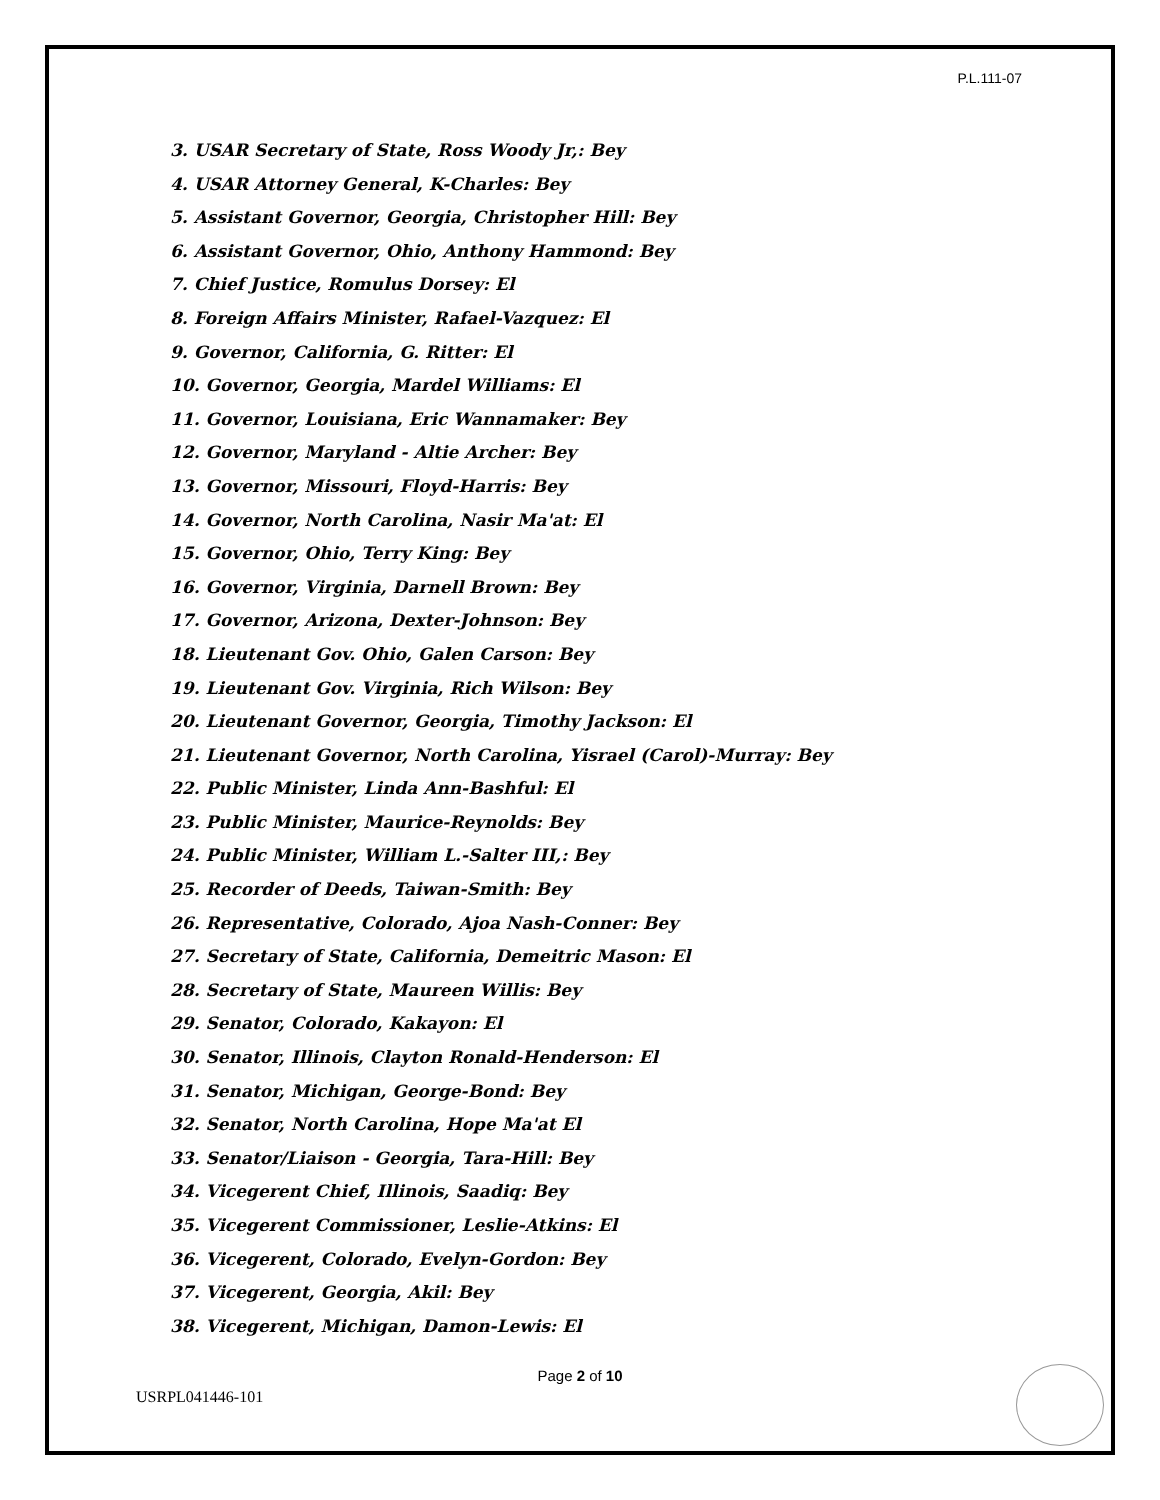P.L.111-07
3. USAR Secretary of State, Ross Woody Jr,: Bey
4. USAR Attorney General, K-Charles: Bey
5. Assistant Governor, Georgia, Christopher Hill: Bey
6. Assistant Governor, Ohio, Anthony Hammond: Bey
7. Chief Justice, Romulus Dorsey: El
8. Foreign Affairs Minister, Rafael-Vazquez: El
9. Governor, California, G. Ritter: El
10. Governor, Georgia, Mardel Williams: El
11. Governor, Louisiana, Eric Wannamaker: Bey
12. Governor, Maryland - Altie Archer: Bey
13. Governor, Missouri, Floyd-Harris: Bey
14. Governor, North Carolina, Nasir Ma'at: El
15. Governor, Ohio, Terry King: Bey
16. Governor, Virginia, Darnell Brown: Bey
17. Governor, Arizona, Dexter-Johnson: Bey
18. Lieutenant Gov. Ohio, Galen Carson: Bey
19. Lieutenant Gov. Virginia, Rich Wilson: Bey
20. Lieutenant Governor, Georgia, Timothy Jackson: El
21. Lieutenant Governor, North Carolina, Yisrael (Carol)-Murray: Bey
22. Public Minister, Linda Ann-Bashful: El
23. Public Minister, Maurice-Reynolds: Bey
24. Public Minister, William L.-Salter III,: Bey
25. Recorder of Deeds, Taiwan-Smith: Bey
26. Representative, Colorado, Ajoa Nash-Conner: Bey
27. Secretary of State, California, Demeitric Mason: El
28. Secretary of State, Maureen Willis: Bey
29. Senator, Colorado, Kakayon: El
30. Senator, Illinois, Clayton Ronald-Henderson: El
31. Senator, Michigan, George-Bond: Bey
32. Senator, North Carolina, Hope Ma'at El
33. Senator/Liaison - Georgia, Tara-Hill: Bey
34. Vicegerent Chief, Illinois, Saadiq: Bey
35. Vicegerent Commissioner, Leslie-Atkins: El
36. Vicegerent, Colorado, Evelyn-Gordon: Bey
37. Vicegerent, Georgia, Akil: Bey
38. Vicegerent, Michigan, Damon-Lewis: El
Page 2 of 10
USRPL041446-101